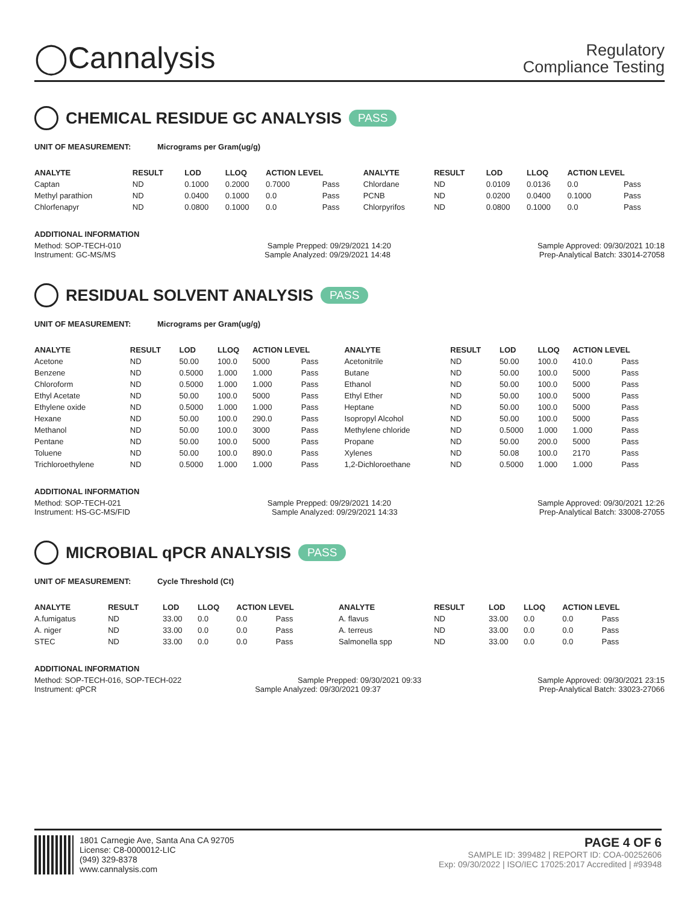◯Cannalysis
Regulatory
Compliance Testing
CHEMICAL RESIDUE GC ANALYSIS PASS
UNIT OF MEASUREMENT: Micrograms per Gram(ug/g)
| ANALYTE | RESULT | LOD | LLOQ | ACTION LEVEL | | ANALYTE | RESULT | LOD | LLOQ | ACTION LEVEL | |
| --- | --- | --- | --- | --- | --- | --- | --- | --- | --- | --- | --- |
| Captan | ND | 0.1000 | 0.2000 | 0.7000 | Pass | Chlordane | ND | 0.0109 | 0.0136 | 0.0 | Pass |
| Methyl parathion | ND | 0.0400 | 0.1000 | 0.0 | Pass | PCNB | ND | 0.0200 | 0.0400 | 0.1000 | Pass |
| Chlorfenapyr | ND | 0.0800 | 0.1000 | 0.0 | Pass | Chlorpyrifos | ND | 0.0800 | 0.1000 | 0.0 | Pass |
ADDITIONAL INFORMATION
Method: SOP-TECH-010 Sample Prepped: 09/29/2021 14:20 Sample Approved: 09/30/2021 10:18
Instrument: GC-MS/MS Sample Analyzed: 09/29/2021 14:48 Prep-Analytical Batch: 33014-27058
RESIDUAL SOLVENT ANALYSIS PASS
UNIT OF MEASUREMENT: Micrograms per Gram(ug/g)
| ANALYTE | RESULT | LOD | LLOQ | ACTION LEVEL | | ANALYTE | RESULT | LOD | LLOQ | ACTION LEVEL | |
| --- | --- | --- | --- | --- | --- | --- | --- | --- | --- | --- | --- |
| Acetone | ND | 50.00 | 100.0 | 5000 | Pass | Acetonitrile | ND | 50.00 | 100.0 | 410.0 | Pass |
| Benzene | ND | 0.5000 | 1.000 | 1.000 | Pass | Butane | ND | 50.00 | 100.0 | 5000 | Pass |
| Chloroform | ND | 0.5000 | 1.000 | 1.000 | Pass | Ethanol | ND | 50.00 | 100.0 | 5000 | Pass |
| Ethyl Acetate | ND | 50.00 | 100.0 | 5000 | Pass | Ethyl Ether | ND | 50.00 | 100.0 | 5000 | Pass |
| Ethylene oxide | ND | 0.5000 | 1.000 | 1.000 | Pass | Heptane | ND | 50.00 | 100.0 | 5000 | Pass |
| Hexane | ND | 50.00 | 100.0 | 290.0 | Pass | Isopropyl Alcohol | ND | 50.00 | 100.0 | 5000 | Pass |
| Methanol | ND | 50.00 | 100.0 | 3000 | Pass | Methylene chloride | ND | 0.5000 | 1.000 | 1.000 | Pass |
| Pentane | ND | 50.00 | 100.0 | 5000 | Pass | Propane | ND | 50.00 | 200.0 | 5000 | Pass |
| Toluene | ND | 50.00 | 100.0 | 890.0 | Pass | Xylenes | ND | 50.08 | 100.0 | 2170 | Pass |
| Trichloroethylene | ND | 0.5000 | 1.000 | 1.000 | Pass | 1,2-Dichloroethane | ND | 0.5000 | 1.000 | 1.000 | Pass |
ADDITIONAL INFORMATION
Method: SOP-TECH-021 Sample Prepped: 09/29/2021 14:20 Sample Approved: 09/30/2021 12:26
Instrument: HS-GC-MS/FID Sample Analyzed: 09/29/2021 14:33 Prep-Analytical Batch: 33008-27055
MICROBIAL qPCR ANALYSIS PASS
UNIT OF MEASUREMENT: Cycle Threshold (Ct)
| ANALYTE | RESULT | LOD | LLOQ | ACTION LEVEL | | ANALYTE | RESULT | LOD | LLOQ | ACTION LEVEL | |
| --- | --- | --- | --- | --- | --- | --- | --- | --- | --- | --- | --- |
| A.fumigatus | ND | 33.00 | 0.0 | 0.0 | Pass | A. flavus | ND | 33.00 | 0.0 | 0.0 | Pass |
| A. niger | ND | 33.00 | 0.0 | 0.0 | Pass | A. terreus | ND | 33.00 | 0.0 | 0.0 | Pass |
| STEC | ND | 33.00 | 0.0 | 0.0 | Pass | Salmonella spp | ND | 33.00 | 0.0 | 0.0 | Pass |
ADDITIONAL INFORMATION
Method: SOP-TECH-016, SOP-TECH-022 Sample Prepped: 09/30/2021 09:33 Sample Approved: 09/30/2021 23:15
Instrument: qPCR Sample Analyzed: 09/30/2021 09:37 Prep-Analytical Batch: 33023-27066
1801 Carnegie Ave, Santa Ana CA 92705
License: C8-0000012-LIC
(949) 329-8378
www.cannalysis.com
PAGE 4 OF 6
SAMPLE ID: 399482 | REPORT ID: COA-00252606
Exp: 09/30/2022 | ISO/IEC 17025:2017 Accredited | #93948